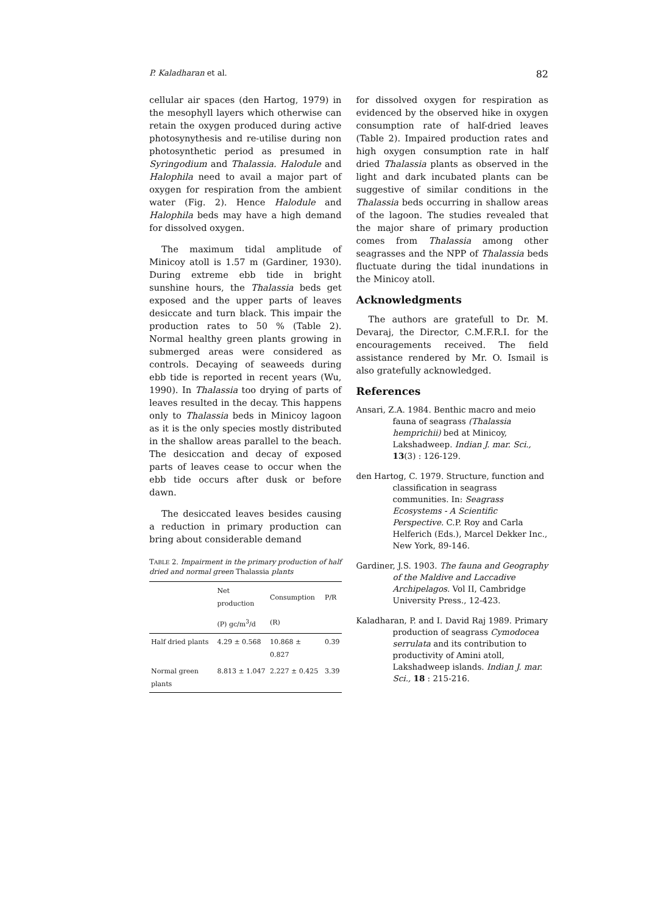P. Kaladharan et al. 82
cellular air spaces (den Hartog, 1979) in the mesophyll layers which otherwise can retain the oxygen produced during active photosynythesis and re-utilise during non photosynthetic period as presumed in Syringodium and Thalassia. Halodule and Halophila need to avail a major part of oxygen for respiration from the ambient water (Fig. 2). Hence Halodule and Halophila beds may have a high demand for dissolved oxygen.
The maximum tidal amplitude of Minicoy atoll is 1.57 m (Gardiner, 1930). During extreme ebb tide in bright sunshine hours, the Thalassia beds get exposed and the upper parts of leaves desiccate and turn black. This impair the production rates to 50 % (Table 2). Normal healthy green plants growing in submerged areas were considered as controls. Decaying of seaweeds during ebb tide is reported in recent years (Wu, 1990). In Thalassia too drying of parts of leaves resulted in the decay. This happens only to Thalassia beds in Minicoy lagoon as it is the only species mostly distributed in the shallow areas parallel to the beach. The desiccation and decay of exposed parts of leaves cease to occur when the ebb tide occurs after dusk or before dawn.
The desiccated leaves besides causing a reduction in primary production can bring about considerable demand
TABLE 2. Impairment in the primary production of half dried and normal green Thalassia plants
| | Net production | Consumption | P/R |
| --- | --- | --- | --- |
| | (P) gc/m<sup>3</sup>/d | (R) | |
| Half dried plants | 4.29 ± 0.568 | 10.868 ± 0.827 | 0.39 |
| Normal green plants | 8.813 ± 1.047 | 2.227 ± 0.425 | 3.39 |
for dissolved oxygen for respiration as evidenced by the observed hike in oxygen consumption rate of half-dried leaves (Table 2). Impaired production rates and high oxygen consumption rate in half dried Thalassia plants as observed in the light and dark incubated plants can be suggestive of similar conditions in the Thalassia beds occurring in shallow areas of the lagoon. The studies revealed that the major share of primary production comes from Thalassia among other seagrasses and the NPP of Thalassia beds fluctuate during the tidal inundations in the Minicoy atoll.
Acknowledgments
The authors are gratefull to Dr. M. Devaraj, the Director, C.M.F.R.I. for the encouragements received. The field assistance rendered by Mr. O. Ismail is also gratefully acknowledged.
References
Ansari, Z.A. 1984. Benthic macro and meio fauna of seagrass (Thalassia hemprichii) bed at Minicoy, Lakshadweep. Indian J. mar. Sci., 13(3) : 126-129.
den Hartog, C. 1979. Structure, function and classification in seagrass communities. In: Seagrass Ecosystems - A Scientific Perspective. C.P. Roy and Carla Helferich (Eds.), Marcel Dekker Inc., New York, 89-146.
Gardiner, J.S. 1903. The fauna and Geography of the Maldive and Laccadive Archipelagos. Vol II, Cambridge University Press., 12-423.
Kaladharan, P. and I. David Raj 1989. Primary production of seagrass Cymodocea serrulata and its contribution to productivity of Amini atoll, Lakshadweep islands. Indian J. mar. Sci., 18 : 215-216.